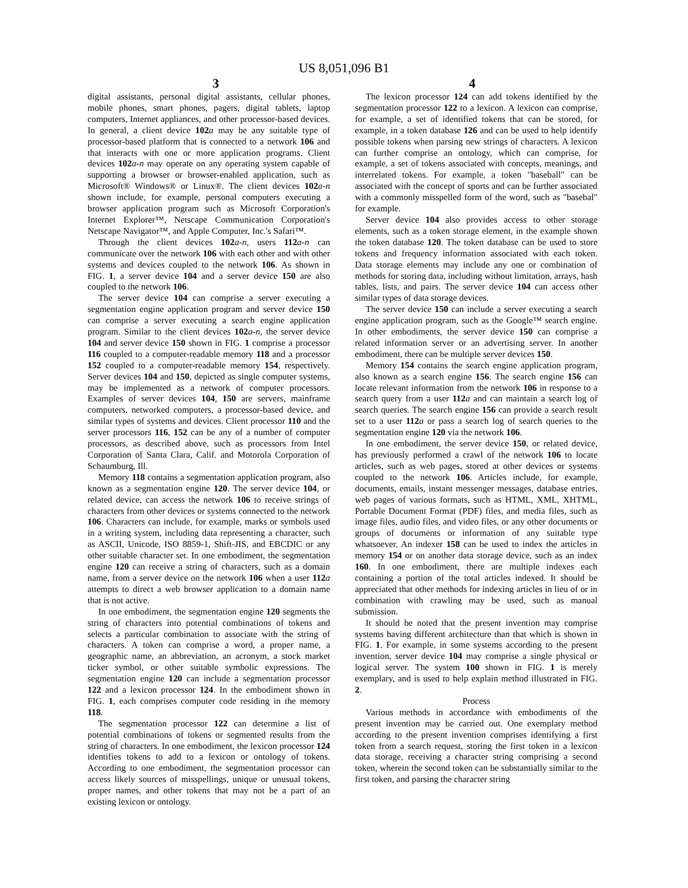US 8,051,096 B1
3 4
digital assistants, personal digital assistants, cellular phones, mobile phones, smart phones, pagers, digital tablets, laptop computers, Internet appliances, and other processor-based devices. In general, a client device 102 a may be any suitable type of processor-based platform that is connected to a network 106 and that interacts with one or more application programs. Client devices 102 a-n may operate on any operating system capable of supporting a browser or browser-enabled application, such as Microsoft® Windows® or Linux®. The client devices 102 a-n shown include, for example, personal computers executing a browser application program such as Microsoft Corporation's Internet Explorer™, Netscape Communication Corporation's Netscape Navigator™, and Apple Computer, Inc.'s Safari™.
Through the client devices 102 a-n, users 112 a-n can communicate over the network 106 with each other and with other systems and devices coupled to the network 106. As shown in FIG. 1, a server device 104 and a server device 150 are also coupled to the network 106.
The server device 104 can comprise a server executing a segmentation engine application program and server device 150 can comprise a server executing a search engine application program. Similar to the client devices 102 a-n, the server device 104 and server device 150 shown in FIG. 1 comprise a processor 116 coupled to a computer-readable memory 118 and a processor 152 coupled to a computer-readable memory 154, respectively. Server devices 104 and 150, depicted as single computer systems, may be implemented as a network of computer processors. Examples of server devices 104, 150 are servers, mainframe computers, networked computers, a processor-based device, and similar types of systems and devices. Client processor 110 and the server processors 116, 152 can be any of a number of computer processors, as described above, such as processors from Intel Corporation of Santa Clara, Calif. and Motorola Corporation of Schaumburg, Ill.
Memory 118 contains a segmentation application program, also known as a segmentation engine 120. The server device 104, or related device, can access the network 106 to receive strings of characters from other devices or systems connected to the network 106. Characters can include, for example, marks or symbols used in a writing system, including data representing a character, such as ASCII, Unicode, ISO 8859-1, Shift-JIS, and EBCDIC or any other suitable character set. In one embodiment, the segmentation engine 120 can receive a string of characters, such as a domain name, from a server device on the network 106 when a user 112 a attempts to direct a web browser application to a domain name that is not active.
In one embodiment, the segmentation engine 120 segments the string of characters into potential combinations of tokens and selects a particular combination to associate with the string of characters. A token can comprise a word, a proper name, a geographic name, an abbreviation, an acronym, a stock market ticker symbol, or other suitable symbolic expressions. The segmentation engine 120 can include a segmentation processor 122 and a lexicon processor 124. In the embodiment shown in FIG. 1, each comprises computer code residing in the memory 118.
The segmentation processor 122 can determine a list of potential combinations of tokens or segmented results from the string of characters. In one embodiment, the lexicon processor 124 identifies tokens to add to a lexicon or ontology of tokens. According to one embodiment, the segmentation processor can access likely sources of misspellings, unique or unusual tokens, proper names, and other tokens that may not be a part of an existing lexicon or ontology.
The lexicon processor 124 can add tokens identified by the segmentation processor 122 to a lexicon. A lexicon can comprise, for example, a set of identified tokens that can be stored, for example, in a token database 126 and can be used to help identify possible tokens when parsing new strings of characters. A lexicon can further comprise an ontology, which can comprise, for example, a set of tokens associated with concepts, meanings, and interrelated tokens. For example, a token "baseball" can be associated with the concept of sports and can be further associated with a commonly misspelled form of the word, such as "basebal" for example.
Server device 104 also provides access to other storage elements, such as a token storage element, in the example shown the token database 120. The token database can be used to store tokens and frequency information associated with each token. Data storage elements may include any one or combination of methods for storing data, including without limitation, arrays, hash tables, lists, and pairs. The server device 104 can access other similar types of data storage devices.
The server device 150 can include a server executing a search engine application program, such as the Google™ search engine. In other embodiments, the server device 150 can comprise a related information server or an advertising server. In another embodiment, there can be multiple server devices 150.
Memory 154 contains the search engine application program, also known as a search engine 156. The search engine 156 can locate relevant information from the network 106 in response to a search query from a user 112 a and can maintain a search log of search queries. The search engine 156 can provide a search result set to a user 112 a or pass a search log of search queries to the segmentation engine 120 via the network 106.
In one embodiment, the server device 150, or related device, has previously performed a crawl of the network 106 to locate articles, such as web pages, stored at other devices or systems coupled to the network 106. Articles include, for example, documents, emails, instant messenger messages, database entries, web pages of various formats, such as HTML, XML, XHTML, Portable Document Format (PDF) files, and media files, such as image files, audio files, and video files, or any other documents or groups of documents or information of any suitable type whatsoever. An indexer 158 can be used to index the articles in memory 154 or on another data storage device, such as an index 160. In one embodiment, there are multiple indexes each containing a portion of the total articles indexed. It should be appreciated that other methods for indexing articles in lieu of or in combination with crawling may be used, such as manual submission.
It should be noted that the present invention may comprise systems having different architecture than that which is shown in FIG. 1. For example, in some systems according to the present invention, server device 104 may comprise a single physical or logical server. The system 100 shown in FIG. 1 is merely exemplary, and is used to help explain method illustrated in FIG. 2.
Process
Various methods in accordance with embodiments of the present invention may be carried out. One exemplary method according to the present invention comprises identifying a first token from a search request, storing the first token in a lexicon data storage, receiving a character string comprising a second token, wherein the second token can be substantially similar to the first token, and parsing the character string